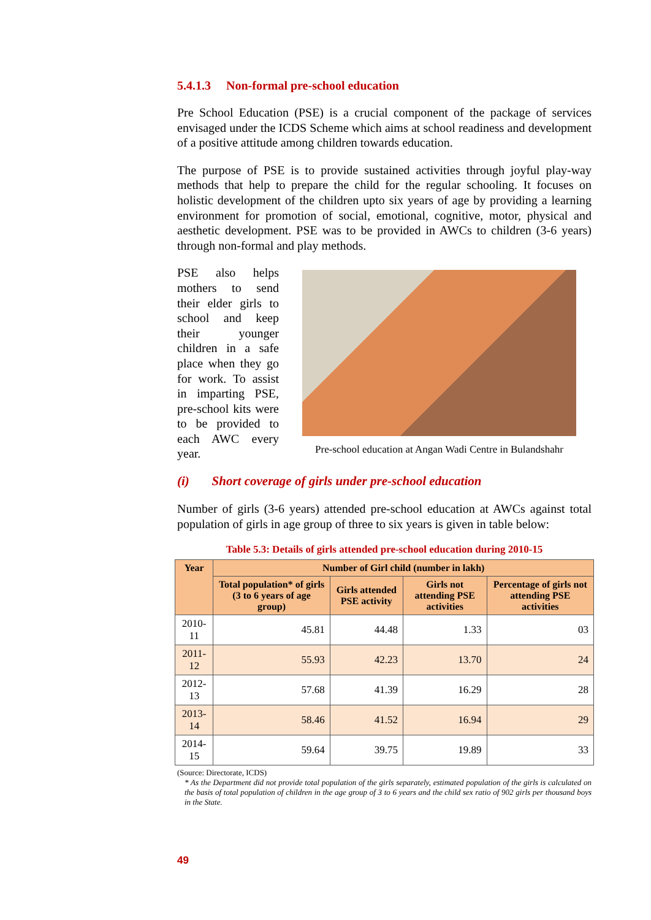5.4.1.3 Non-formal pre-school education
Pre School Education (PSE) is a crucial component of the package of services envisaged under the ICDS Scheme which aims at school readiness and development of a positive attitude among children towards education.
The purpose of PSE is to provide sustained activities through joyful play-way methods that help to prepare the child for the regular schooling. It focuses on holistic development of the children upto six years of age by providing a learning environment for promotion of social, emotional, cognitive, motor, physical and aesthetic development. PSE was to be provided in AWCs to children (3-6 years) through non-formal and play methods.
PSE also helps mothers to send their elder girls to school and keep their younger children in a safe place when they go for work. To assist in imparting PSE, pre-school kits were to be provided to each AWC every year.
Pre-school education at Angan Wadi Centre in Bulandshahr
(i) Short coverage of girls under pre-school education
Number of girls (3-6 years) attended pre-school education at AWCs against total population of girls in age group of three to six years is given in table below:
Table 5.3: Details of girls attended pre-school education during 2010-15
| Year | Number of Girl child (number in lakh) | | | |
| --- | --- | --- | --- | --- |
| | Total population* of girls (3 to 6 years of age group) | Girls attended PSE activity | Girls not attending PSE activities | Percentage of girls not attending PSE activities |
| 2010-11 | 45.81 | 44.48 | 1.33 | 03 |
| 2011-12 | 55.93 | 42.23 | 13.70 | 24 |
| 2012-13 | 57.68 | 41.39 | 16.29 | 28 |
| 2013-14 | 58.46 | 41.52 | 16.94 | 29 |
| 2014-15 | 59.64 | 39.75 | 19.89 | 33 |
(Source: Directorate, ICDS)
* As the Department did not provide total population of the girls separately, estimated population of the girls is calculated on the basis of total population of children in the age group of 3 to 6 years and the child sex ratio of 902 girls per thousand boys in the State.
49